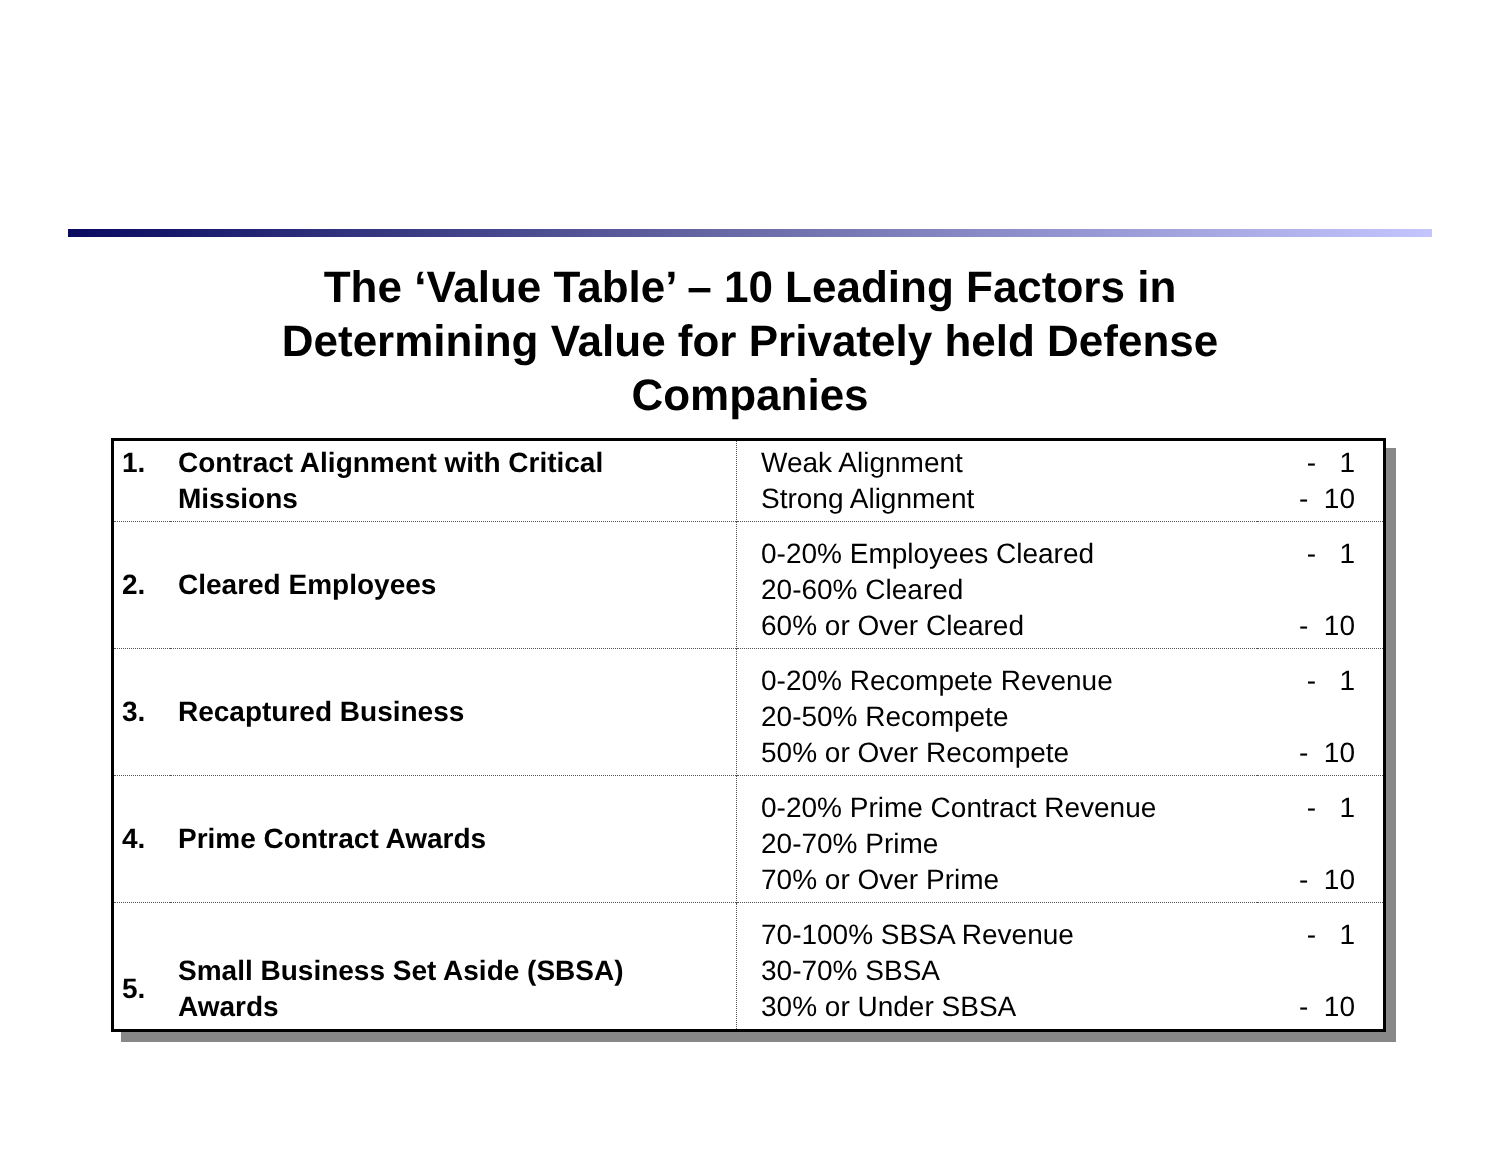The ‘Value Table’ – 10 Leading Factors in
Determining Value for Privately held Defense
Companies
| 1. | Contract Alignment with Critical Missions | Weak Alignment Strong Alignment | - 1 - 10 |
| 2. | Cleared Employees | 0-20% Employees Cleared 20-60% Cleared 60% or Over Cleared | - 1 - 10 |
| 3. | Recaptured Business | 0-20% Recompete Revenue 20-50% Recompete 50% or Over Recompete | - 1 - 10 |
| 4. | Prime Contract Awards | 0-20% Prime Contract Revenue 20-70% Prime 70% or Over Prime | - 1 - 10 |
| 5. | Small Business Set Aside (SBSA) Awards | 70-100% SBSA Revenue 30-70% SBSA 30% or Under SBSA | - 1 - 10 |